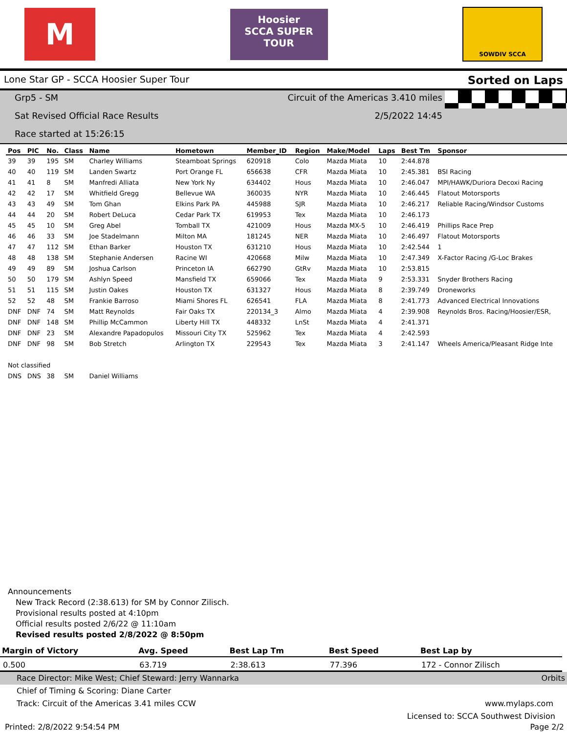M
Hoosier
SCCA SUPER TOUR
SOWDIV SCCA
Lone Star GP - SCCA Hoosier Super Tour Sorted on Laps
Grp5 - SM
Sat Revised Official Race Results
Race started at 15:26:15
Circuit of the Americas 3.410 miles
2/5/2022 14:45
| Pos | PIC | No. | Class | Name | Hometown | Member_ID | Region | Make/Model | Laps | Best Tm | Sponsor |
| --- | --- | --- | --- | --- | --- | --- | --- | --- | --- | --- | --- |
| 39 | 39 | 195 | SM | Charley Williams | Steamboat Springs | 620918 | Colo | Mazda Miata | 10 | 2:44.878 | |
| 40 | 40 | 119 | SM | Landen Swartz | Port Orange FL | 656638 | CFR | Mazda Miata | 10 | 2:45.381 | BSI Racing |
| 41 | 41 | 8 | SM | Manfredi Alliata | New York Ny | 634402 | Hous | Mazda Miata | 10 | 2:46.047 | MPI/HAWK/Duriora Decoxi Racing |
| 42 | 42 | 17 | SM | Whitfield Gregg | Bellevue WA | 360035 | NYR | Mazda Miata | 10 | 2:46.445 | Flatout Motorsports |
| 43 | 43 | 49 | SM | Tom Ghan | Elkins Park PA | 445988 | SJR | Mazda Miata | 10 | 2:46.217 | Reliable Racing/Windsor Customs |
| 44 | 44 | 20 | SM | Robert DeLuca | Cedar Park TX | 619953 | Tex | Mazda Miata | 10 | 2:46.173 | |
| 45 | 45 | 10 | SM | Greg Abel | Tomball TX | 421009 | Hous | Mazda MX-5 | 10 | 2:46.419 | Phillips Race Prep |
| 46 | 46 | 33 | SM | Joe Stadelmann | Milton MA | 181245 | NER | Mazda Miata | 10 | 2:46.497 | Flatout Motorsports |
| 47 | 47 | 112 | SM | Ethan Barker | Houston TX | 631210 | Hous | Mazda Miata | 10 | 2:42.544 | 1 |
| 48 | 48 | 138 | SM | Stephanie Andersen | Racine WI | 420668 | Milw | Mazda Miata | 10 | 2:47.349 | X-Factor Racing /G-Loc Brakes |
| 49 | 49 | 89 | SM | Joshua Carlson | Princeton IA | 662790 | GtRv | Mazda Miata | 10 | 2:53.815 | |
| 50 | 50 | 179 | SM | Ashlyn Speed | Mansfield TX | 659066 | Tex | Mazda Miata | 9 | 2:53.331 | Snyder Brothers Racing |
| 51 | 51 | 115 | SM | Justin Oakes | Houston TX | 631327 | Hous | Mazda Miata | 8 | 2:39.749 | Droneworks |
| 52 | 52 | 48 | SM | Frankie Barroso | Miami Shores FL | 626541 | FLA | Mazda Miata | 8 | 2:41.773 | Advanced Electrical Innovations |
| DNF | DNF | 74 | SM | Matt Reynolds | Fair Oaks TX | 220134_3 | Almo | Mazda Miata | 4 | 2:39.908 | Reynolds Bros. Racing/Hoosier/ESR, |
| DNF | DNF | 148 | SM | Phillip McCammon | Liberty Hill TX | 448332 | LnSt | Mazda Miata | 4 | 2:41.371 | |
| DNF | DNF | 23 | SM | Alexandre Papadopulos | Missouri City TX | 525962 | Tex | Mazda Miata | 4 | 2:42.593 | |
| DNF | DNF | 98 | SM | Bob Stretch | Arlington TX | 229543 | Tex | Mazda Miata | 3 | 2:41.147 | Wheels America/Pleasant Ridge Inte |
| Not classified | | | | | | | | | | | |
| DNS | DNS | 38 | SM | Daniel Williams | | | | | | | |
Announcements
New Track Record (2:38.613) for SM by Connor Zilisch.
Provisional results posted at 4:10pm
Official results posted 2/6/22 @ 11:10am
Revised results posted 2/8/2022 @ 8:50pm
| Margin of Victory | Avg. Speed | Best Lap Tm | Best Speed | Best Lap by |
| --- | --- | --- | --- | --- |
| 0.500 | 63.719 | 2:38.613 | 77.396 | 172 - Connor Zilisch |
Race Director: Mike West; Chief Steward: Jerry Wannarka Orbits
Chief of Timing & Scoring: Diane Carter
Track: Circuit of the Americas 3.41 miles CCW www.mylaps.com
Licensed to: SCCA Southwest Division
Printed: 2/8/2022 9:54:54 PM Page 2/2